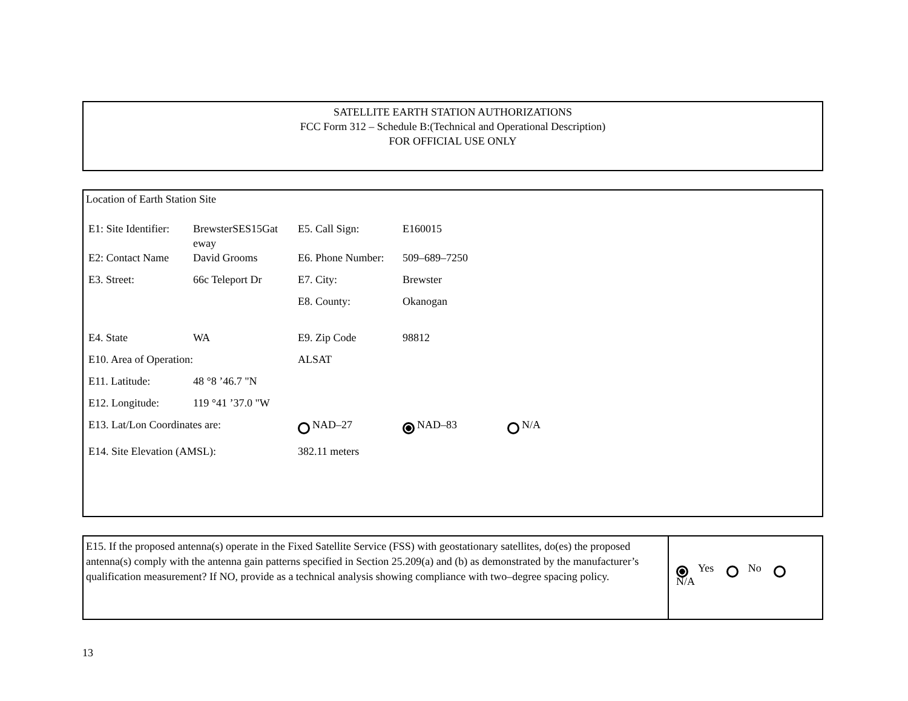SATELLITE EARTH STATION AUTHORIZATIONS
FCC Form 312 – Schedule B:(Technical and Operational Description)
FOR OFFICIAL USE ONLY
Location of Earth Station Site
| E1: Site Identifier: | BrewsterSES15Gat eway | E5. Call Sign: | E160015 | |
| E2: Contact Name | David Grooms | E6. Phone Number: | 509–689–7250 | |
| E3. Street: | 66c Teleport Dr | E7. City: | Brewster | |
| | | E8. County: | Okanogan | |
| E4. State | WA | E9. Zip Code | 98812 | |
| E10. Area of Operation: | | ALSAT | | |
| E11. Latitude: | 48 °8 ’46.7 "N | | | |
| E12. Longitude: | 119 °41 ’37.0 "W | | | |
| E13. Lat/Lon Coordinates are: | | NAD–27 | NAD–83 | N/A |
| E14. Site Elevation (AMSL): | | 382.11 meters | | |
E15. If the proposed antenna(s) operate in the Fixed Satellite Service (FSS) with geostationary satellites, do(es) the proposed antenna(s) comply with the antenna gain patterns specified in Section 25.209(a) and (b) as demonstrated by the manufacturer’s qualification measurement? If NO, provide as a technical analysis showing compliance with two–degree spacing policy.
Yes No N/A
13